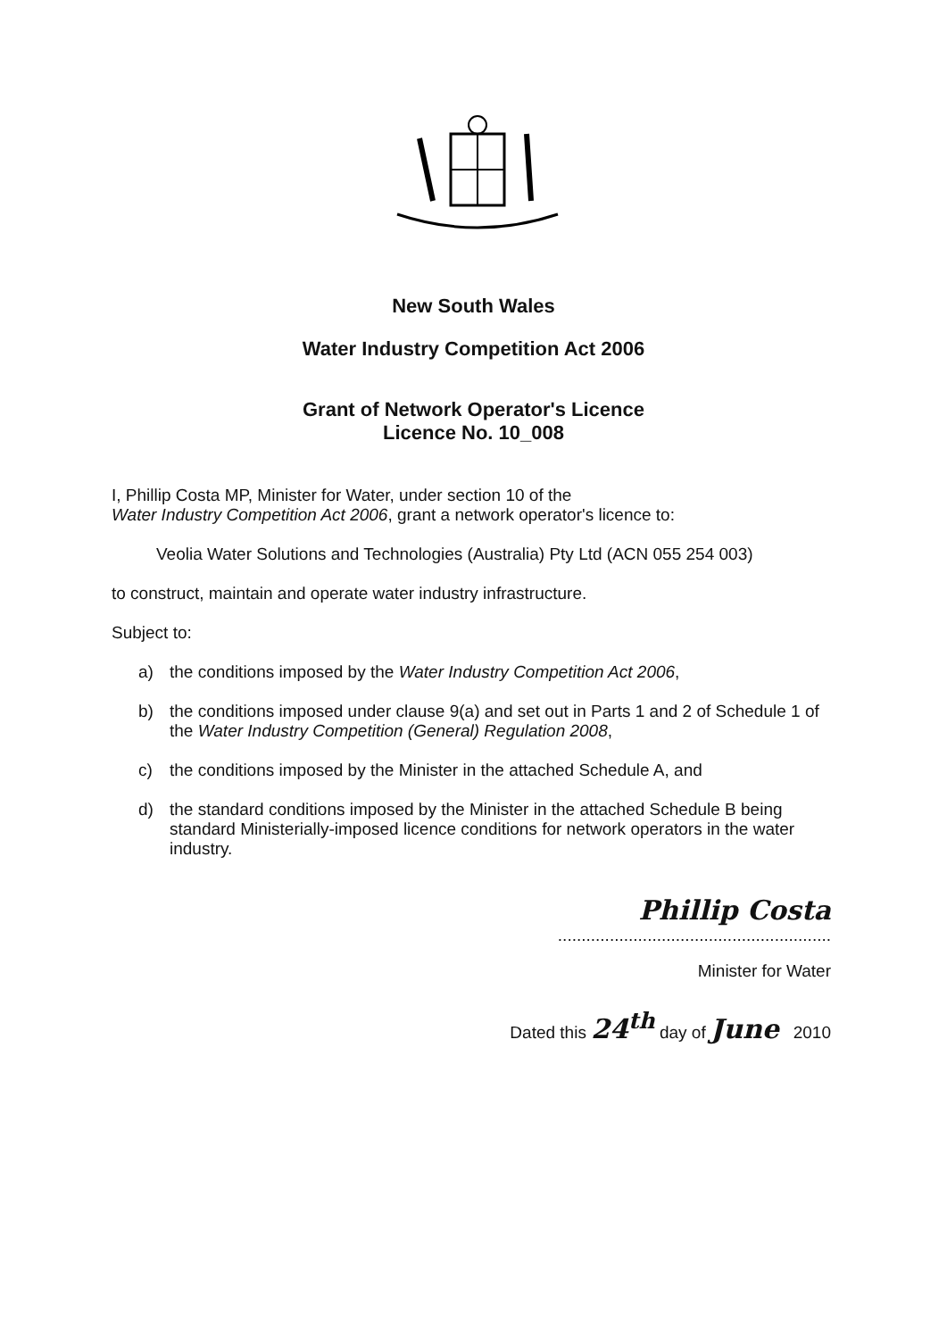New South Wales
Water Industry Competition Act 2006
Grant of Network Operator's Licence
Licence No. 10_008
I, Phillip Costa MP, Minister for Water, under section 10 of the
Water Industry Competition Act 2006, grant a network operator's licence to:
Veolia Water Solutions and Technologies (Australia) Pty Ltd (ACN 055 254 003)
to construct, maintain and operate water industry infrastructure.
Subject to:
a) the conditions imposed by the Water Industry Competition Act 2006,
b) the conditions imposed under clause 9(a) and set out in Parts 1 and 2 of Schedule 1 of the Water Industry Competition (General) Regulation 2008,
c) the conditions imposed by the Minister in the attached Schedule A, and
d) the standard conditions imposed by the Minister in the attached Schedule B being standard Ministerially-imposed licence conditions for network operators in the water industry.
Phillip Costa
..........................................................
Minister for Water
Dated this 24<sup>th</sup> day of June 2010